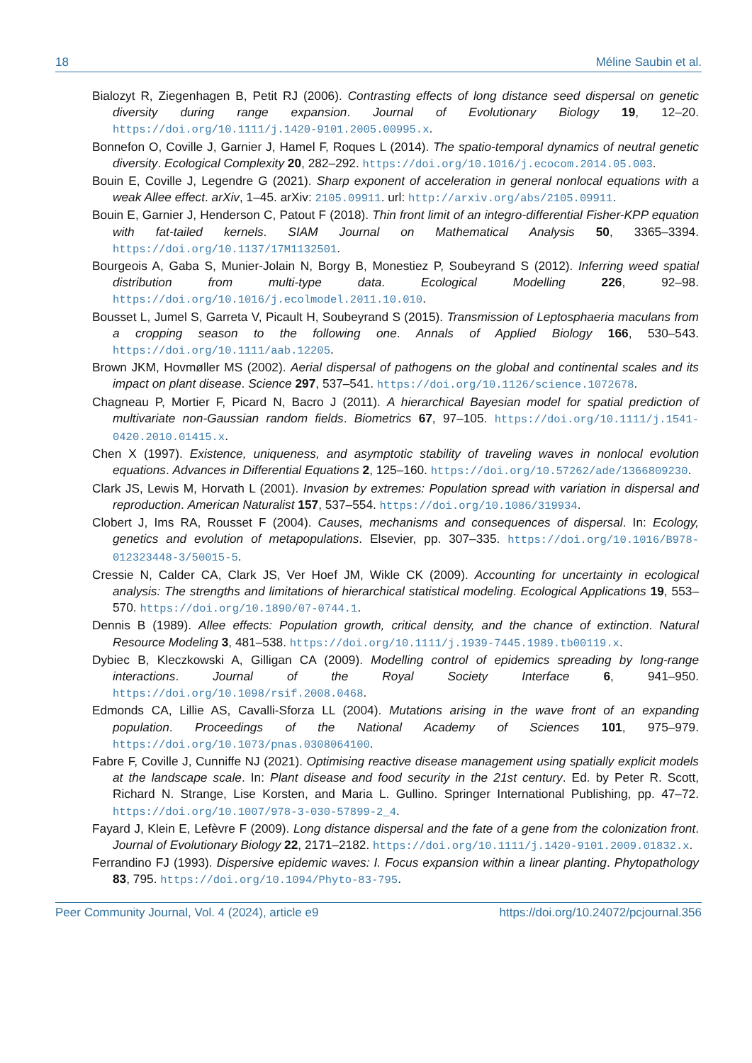18 Méline Saubin et al.
Bialozyt R, Ziegenhagen B, Petit RJ (2006). Contrasting effects of long distance seed dispersal on genetic diversity during range expansion. Journal of Evolutionary Biology 19, 12–20. https://doi.org/10.1111/j.1420-9101.2005.00995.x.
Bonnefon O, Coville J, Garnier J, Hamel F, Roques L (2014). The spatio-temporal dynamics of neutral genetic diversity. Ecological Complexity 20, 282–292. https://doi.org/10.1016/j.ecocom.2014.05.003.
Bouin E, Coville J, Legendre G (2021). Sharp exponent of acceleration in general nonlocal equations with a weak Allee effect. arXiv, 1–45. arXiv: 2105.09911. url: http://arxiv.org/abs/2105.09911.
Bouin E, Garnier J, Henderson C, Patout F (2018). Thin front limit of an integro-differential Fisher-KPP equation with fat-tailed kernels. SIAM Journal on Mathematical Analysis 50, 3365–3394. https://doi.org/10.1137/17M1132501.
Bourgeois A, Gaba S, Munier-Jolain N, Borgy B, Monestiez P, Soubeyrand S (2012). Inferring weed spatial distribution from multi-type data. Ecological Modelling 226, 92–98. https://doi.org/10.1016/j.ecolmodel.2011.10.010.
Bousset L, Jumel S, Garreta V, Picault H, Soubeyrand S (2015). Transmission of Leptosphaeria maculans from a cropping season to the following one. Annals of Applied Biology 166, 530–543. https://doi.org/10.1111/aab.12205.
Brown JKM, Hovmøller MS (2002). Aerial dispersal of pathogens on the global and continental scales and its impact on plant disease. Science 297, 537–541. https://doi.org/10.1126/science.1072678.
Chagneau P, Mortier F, Picard N, Bacro J (2011). A hierarchical Bayesian model for spatial prediction of multivariate non-Gaussian random fields. Biometrics 67, 97–105. https://doi.org/10.1111/j.1541-0420.2010.01415.x.
Chen X (1997). Existence, uniqueness, and asymptotic stability of traveling waves in nonlocal evolution equations. Advances in Differential Equations 2, 125–160. https://doi.org/10.57262/ade/1366809230.
Clark JS, Lewis M, Horvath L (2001). Invasion by extremes: Population spread with variation in dispersal and reproduction. American Naturalist 157, 537–554. https://doi.org/10.1086/319934.
Clobert J, Ims RA, Rousset F (2004). Causes, mechanisms and consequences of dispersal. In: Ecology, genetics and evolution of metapopulations. Elsevier, pp. 307–335. https://doi.org/10.1016/B978-012323448-3/50015-5.
Cressie N, Calder CA, Clark JS, Ver Hoef JM, Wikle CK (2009). Accounting for uncertainty in ecological analysis: The strengths and limitations of hierarchical statistical modeling. Ecological Applications 19, 553–570. https://doi.org/10.1890/07-0744.1.
Dennis B (1989). Allee effects: Population growth, critical density, and the chance of extinction. Natural Resource Modeling 3, 481–538. https://doi.org/10.1111/j.1939-7445.1989.tb00119.x.
Dybiec B, Kleczkowski A, Gilligan CA (2009). Modelling control of epidemics spreading by long-range interactions. Journal of the Royal Society Interface 6, 941–950. https://doi.org/10.1098/rsif.2008.0468.
Edmonds CA, Lillie AS, Cavalli-Sforza LL (2004). Mutations arising in the wave front of an expanding population. Proceedings of the National Academy of Sciences 101, 975–979. https://doi.org/10.1073/pnas.0308064100.
Fabre F, Coville J, Cunniffe NJ (2021). Optimising reactive disease management using spatially explicit models at the landscape scale. In: Plant disease and food security in the 21st century. Ed. by Peter R. Scott, Richard N. Strange, Lise Korsten, and Maria L. Gullino. Springer International Publishing, pp. 47–72. https://doi.org/10.1007/978-3-030-57899-2_4.
Fayard J, Klein E, Lefèvre F (2009). Long distance dispersal and the fate of a gene from the colonization front. Journal of Evolutionary Biology 22, 2171–2182. https://doi.org/10.1111/j.1420-9101.2009.01832.x.
Ferrandino FJ (1993). Dispersive epidemic waves: I. Focus expansion within a linear planting. Phytopathology 83, 795. https://doi.org/10.1094/Phyto-83-795.
Peer Community Journal, Vol. 4 (2024), article e9 https://doi.org/10.24072/pcjournal.356